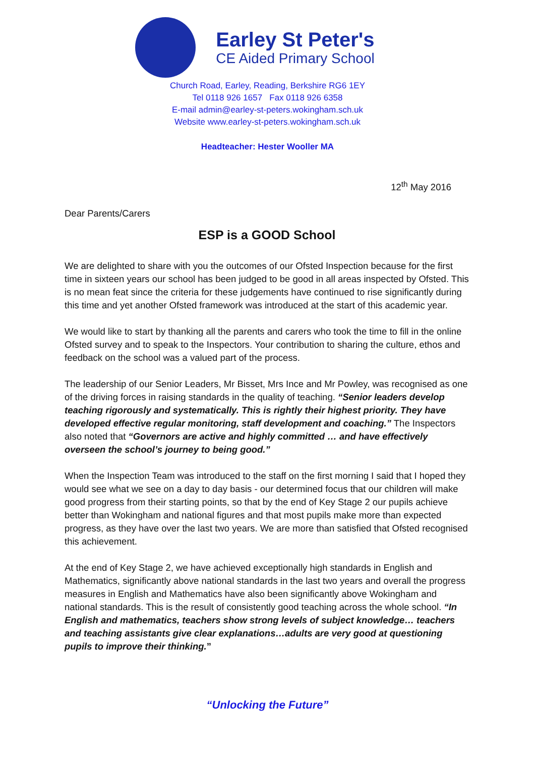Earley St Peter's
CE Aided Primary School
Church Road, Earley, Reading, Berkshire RG6 1EY
Tel 0118 926 1657 Fax 0118 926 6358
E-mail admin@earley-st-peters.wokingham.sch.uk
Website www.earley-st-peters.wokingham.sch.uk
Headteacher: Hester Wooller MA
12<sup>th</sup> May 2016
Dear Parents/Carers
ESP is a GOOD School
We are delighted to share with you the outcomes of our Ofsted Inspection because for the first time in sixteen years our school has been judged to be good in all areas inspected by Ofsted. This is no mean feat since the criteria for these judgements have continued to rise significantly during this time and yet another Ofsted framework was introduced at the start of this academic year.
We would like to start by thanking all the parents and carers who took the time to fill in the online Ofsted survey and to speak to the Inspectors. Your contribution to sharing the culture, ethos and feedback on the school was a valued part of the process.
The leadership of our Senior Leaders, Mr Bisset, Mrs Ince and Mr Powley, was recognised as one of the driving forces in raising standards in the quality of teaching. “Senior leaders develop teaching rigorously and systematically. This is rightly their highest priority. They have developed effective regular monitoring, staff development and coaching.” The Inspectors also noted that “Governors are active and highly committed … and have effectively overseen the school’s journey to being good.”
When the Inspection Team was introduced to the staff on the first morning I said that I hoped they would see what we see on a day to day basis - our determined focus that our children will make good progress from their starting points, so that by the end of Key Stage 2 our pupils achieve better than Wokingham and national figures and that most pupils make more than expected progress, as they have over the last two years. We are more than satisfied that Ofsted recognised this achievement.
At the end of Key Stage 2, we have achieved exceptionally high standards in English and Mathematics, significantly above national standards in the last two years and overall the progress measures in English and Mathematics have also been significantly above Wokingham and national standards. This is the result of consistently good teaching across the whole school. “In English and mathematics, teachers show strong levels of subject knowledge… teachers and teaching assistants give clear explanations…adults are very good at questioning pupils to improve their thinking.”
“Unlocking the Future”